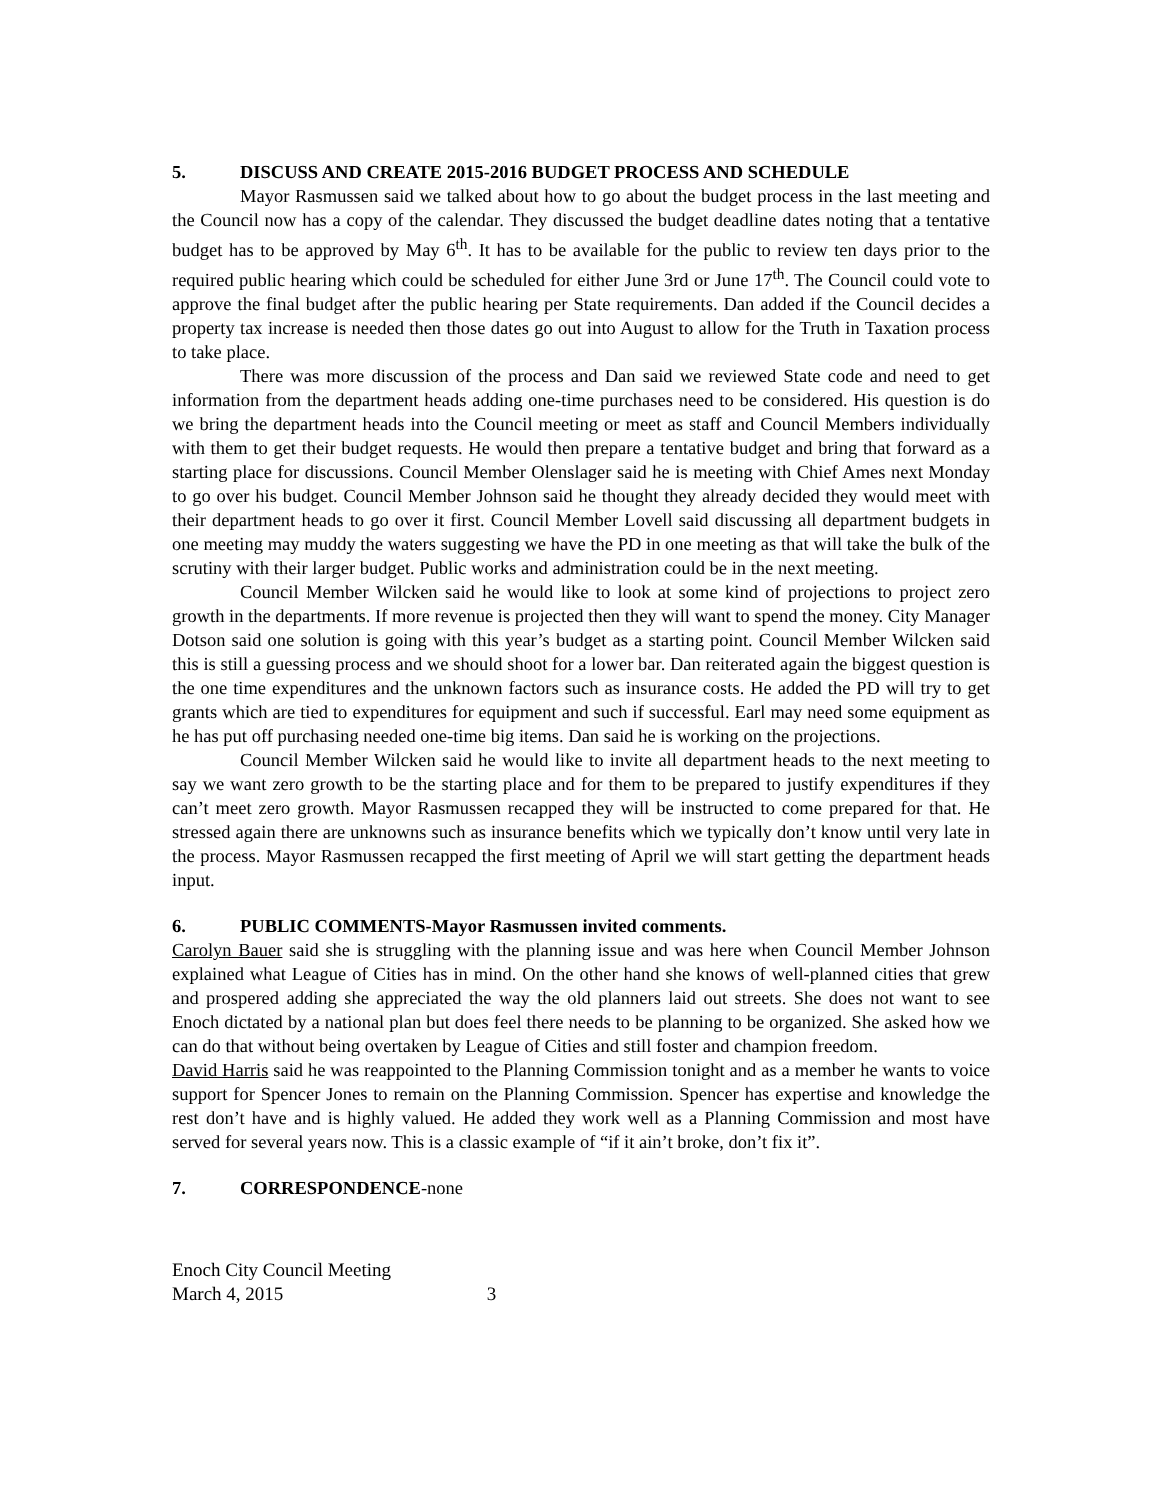5. DISCUSS AND CREATE 2015-2016 BUDGET PROCESS AND SCHEDULE
Mayor Rasmussen said we talked about how to go about the budget process in the last meeting and the Council now has a copy of the calendar. They discussed the budget deadline dates noting that a tentative budget has to be approved by May 6<sup>th</sup>. It has to be available for the public to review ten days prior to the required public hearing which could be scheduled for either June 3rd or June 17<sup>th</sup>. The Council could vote to approve the final budget after the public hearing per State requirements. Dan added if the Council decides a property tax increase is needed then those dates go out into August to allow for the Truth in Taxation process to take place.
There was more discussion of the process and Dan said we reviewed State code and need to get information from the department heads adding one-time purchases need to be considered. His question is do we bring the department heads into the Council meeting or meet as staff and Council Members individually with them to get their budget requests. He would then prepare a tentative budget and bring that forward as a starting place for discussions. Council Member Olenslager said he is meeting with Chief Ames next Monday to go over his budget. Council Member Johnson said he thought they already decided they would meet with their department heads to go over it first. Council Member Lovell said discussing all department budgets in one meeting may muddy the waters suggesting we have the PD in one meeting as that will take the bulk of the scrutiny with their larger budget. Public works and administration could be in the next meeting.
Council Member Wilcken said he would like to look at some kind of projections to project zero growth in the departments. If more revenue is projected then they will want to spend the money. City Manager Dotson said one solution is going with this year’s budget as a starting point. Council Member Wilcken said this is still a guessing process and we should shoot for a lower bar. Dan reiterated again the biggest question is the one time expenditures and the unknown factors such as insurance costs. He added the PD will try to get grants which are tied to expenditures for equipment and such if successful. Earl may need some equipment as he has put off purchasing needed one-time big items. Dan said he is working on the projections.
Council Member Wilcken said he would like to invite all department heads to the next meeting to say we want zero growth to be the starting place and for them to be prepared to justify expenditures if they can’t meet zero growth. Mayor Rasmussen recapped they will be instructed to come prepared for that. He stressed again there are unknowns such as insurance benefits which we typically don’t know until very late in the process. Mayor Rasmussen recapped the first meeting of April we will start getting the department heads input.
6. PUBLIC COMMENTS-Mayor Rasmussen invited comments.
Carolyn Bauer said she is struggling with the planning issue and was here when Council Member Johnson explained what League of Cities has in mind. On the other hand she knows of well-planned cities that grew and prospered adding she appreciated the way the old planners laid out streets. She does not want to see Enoch dictated by a national plan but does feel there needs to be planning to be organized. She asked how we can do that without being overtaken by League of Cities and still foster and champion freedom.
David Harris said he was reappointed to the Planning Commission tonight and as a member he wants to voice support for Spencer Jones to remain on the Planning Commission. Spencer has expertise and knowledge the rest don’t have and is highly valued. He added they work well as a Planning Commission and most have served for several years now. This is a classic example of “if it ain’t broke, don’t fix it”.
7. CORRESPONDENCE-none
Enoch City Council Meeting
March 4, 2015 3